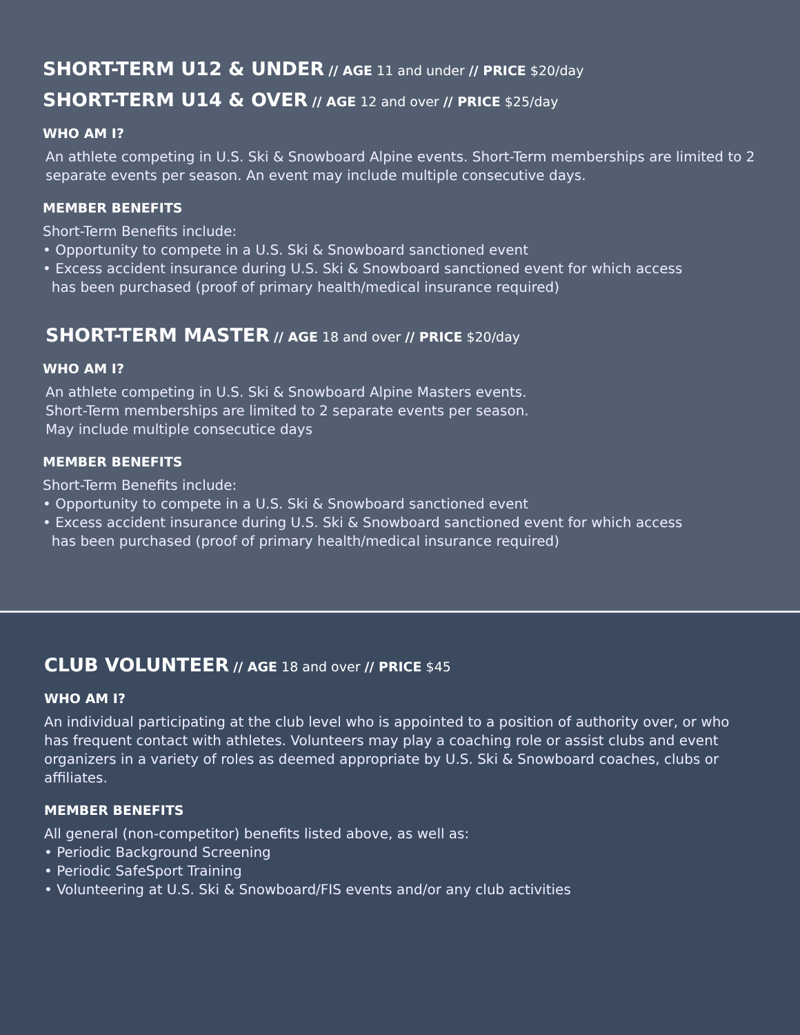SHORT-TERM U12 & UNDER // AGE 11 and under // PRICE $20/day
SHORT-TERM U14 & OVER // AGE 12 and over // PRICE $25/day
WHO AM I?
An athlete competing in U.S. Ski & Snowboard Alpine events. Short-Term memberships are limited to 2 separate events per season. An event may include multiple consecutive days.
MEMBER BENEFITS
Short-Term Benefits include:
• Opportunity to compete in a U.S. Ski & Snowboard sanctioned event
• Excess accident insurance during U.S. Ski & Snowboard sanctioned event for which access
has been purchased (proof of primary health/medical insurance required)
SHORT-TERM MASTER // AGE 18 and over // PRICE $20/day
WHO AM I?
An athlete competing in U.S. Ski & Snowboard Alpine Masters events.
Short-Term memberships are limited to 2 separate events per season.
May include multiple consecutice days
MEMBER BENEFITS
Short-Term Benefits include:
• Opportunity to compete in a U.S. Ski & Snowboard sanctioned event
• Excess accident insurance during U.S. Ski & Snowboard sanctioned event for which access
has been purchased (proof of primary health/medical insurance required)
CLUB VOLUNTEER // AGE 18 and over // PRICE $45
WHO AM I?
An individual participating at the club level who is appointed to a position of authority over, or who has frequent contact with athletes. Volunteers may play a coaching role or assist clubs and event organizers in a variety of roles as deemed appropriate by U.S. Ski & Snowboard coaches, clubs or affiliates.
MEMBER BENEFITS
All general (non-competitor) benefits listed above, as well as:
• Periodic Background Screening
• Periodic SafeSport Training
• Volunteering at U.S. Ski & Snowboard/FIS events and/or any club activities